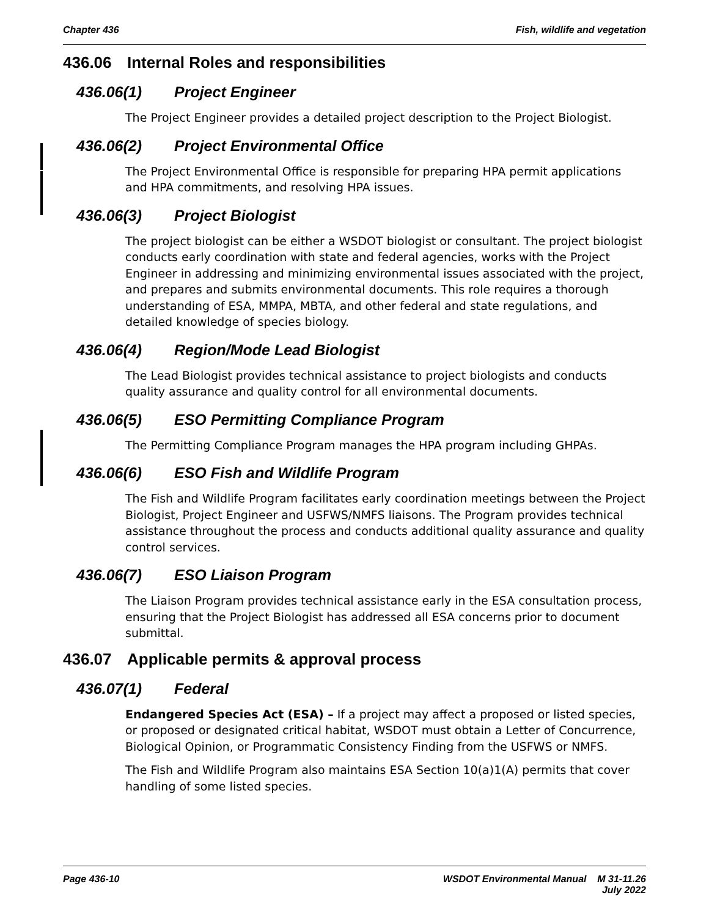Chapter 436 Fish, wildlife and vegetation
436.06 Internal Roles and responsibilities
436.06(1) Project Engineer
The Project Engineer provides a detailed project description to the Project Biologist.
436.06(2) Project Environmental Office
The Project Environmental Office is responsible for preparing HPA permit applications and HPA commitments, and resolving HPA issues.
436.06(3) Project Biologist
The project biologist can be either a WSDOT biologist or consultant. The project biologist conducts early coordination with state and federal agencies, works with the Project Engineer in addressing and minimizing environmental issues associated with the project, and prepares and submits environmental documents. This role requires a thorough understanding of ESA, MMPA, MBTA, and other federal and state regulations, and detailed knowledge of species biology.
436.06(4) Region/Mode Lead Biologist
The Lead Biologist provides technical assistance to project biologists and conducts quality assurance and quality control for all environmental documents.
436.06(5) ESO Permitting Compliance Program
The Permitting Compliance Program manages the HPA program including GHPAs.
436.06(6) ESO Fish and Wildlife Program
The Fish and Wildlife Program facilitates early coordination meetings between the Project Biologist, Project Engineer and USFWS/NMFS liaisons. The Program provides technical assistance throughout the process and conducts additional quality assurance and quality control services.
436.06(7) ESO Liaison Program
The Liaison Program provides technical assistance early in the ESA consultation process, ensuring that the Project Biologist has addressed all ESA concerns prior to document submittal.
436.07 Applicable permits & approval process
436.07(1) Federal
Endangered Species Act (ESA) – If a project may affect a proposed or listed species, or proposed or designated critical habitat, WSDOT must obtain a Letter of Concurrence, Biological Opinion, or Programmatic Consistency Finding from the USFWS or NMFS.
The Fish and Wildlife Program also maintains ESA Section 10(a)1(A) permits that cover handling of some listed species.
Page 436-10 WSDOT Environmental Manual M 31-11.26
July 2022